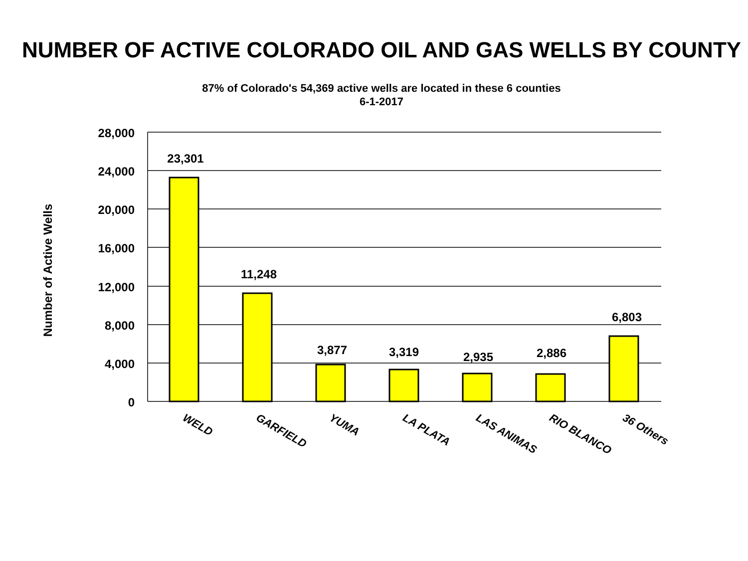NUMBER OF ACTIVE COLORADO OIL AND GAS WELLS BY COUNTY
87% of Colorado's 54,369 active wells are located in these 6 counties
6-1-2017
28,000
24,000
20,000
16,000
12,000
8,000
4,000
0
23,301
11,248
3,877
3,319
2,935
2,886
6,803
Number of Active Wells
WELD
GARFIELD
YUMA
LA PLATA
LAS ANIMAS
RIO BLANCO
36 Others